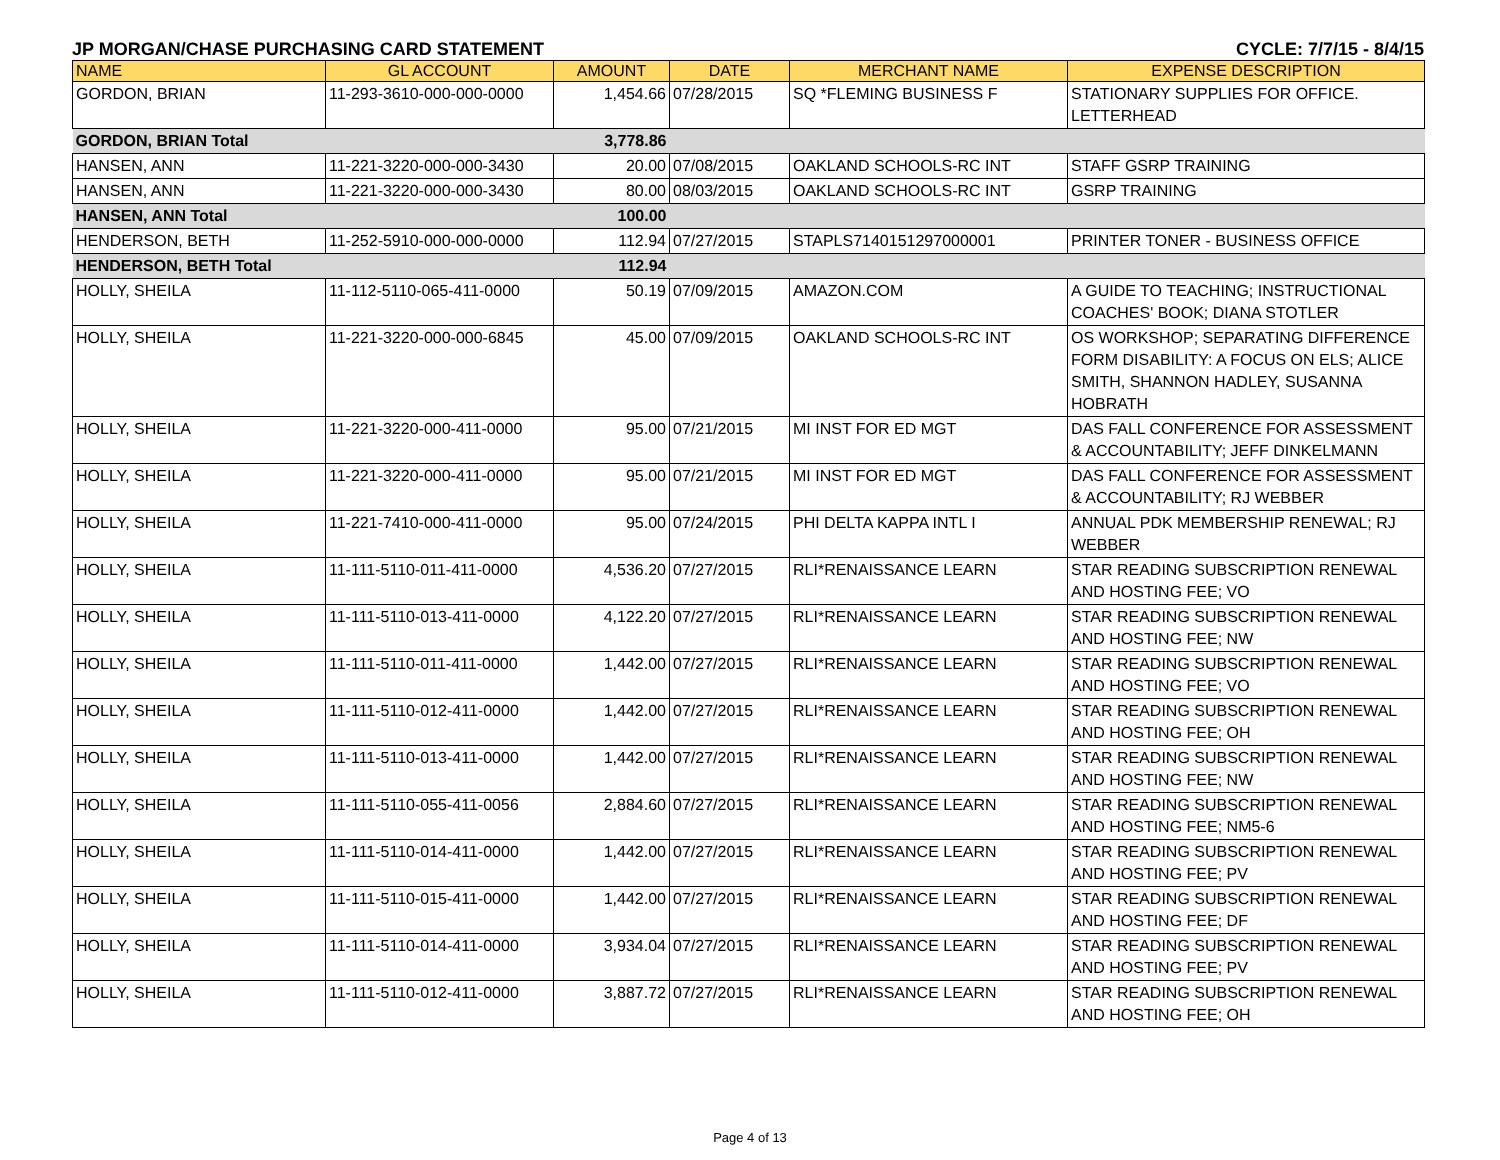JP MORGAN/CHASE PURCHASING CARD STATEMENT CYCLE: 7/7/15 - 8/4/15
| NAME | GL ACCOUNT | AMOUNT | DATE | MERCHANT NAME | EXPENSE DESCRIPTION |
| --- | --- | --- | --- | --- | --- |
| GORDON, BRIAN | 11-293-3610-000-000-0000 | 1,454.66 | 07/28/2015 | SQ *FLEMING BUSINESS F | STATIONARY SUPPLIES FOR OFFICE. LETTERHEAD |
| GORDON, BRIAN Total | | 3,778.86 | | | |
| HANSEN, ANN | 11-221-3220-000-000-3430 | 20.00 | 07/08/2015 | OAKLAND SCHOOLS-RC INT | STAFF GSRP TRAINING |
| HANSEN, ANN | 11-221-3220-000-000-3430 | 80.00 | 08/03/2015 | OAKLAND SCHOOLS-RC INT | GSRP TRAINING |
| HANSEN, ANN Total | | 100.00 | | | |
| HENDERSON, BETH | 11-252-5910-000-000-0000 | 112.94 | 07/27/2015 | STAPLS7140151297000001 | PRINTER TONER - BUSINESS OFFICE |
| HENDERSON, BETH Total | | 112.94 | | | |
| HOLLY, SHEILA | 11-112-5110-065-411-0000 | 50.19 | 07/09/2015 | AMAZON.COM | A GUIDE TO TEACHING; INSTRUCTIONAL COACHES' BOOK; DIANA STOTLER |
| HOLLY, SHEILA | 11-221-3220-000-000-6845 | 45.00 | 07/09/2015 | OAKLAND SCHOOLS-RC INT | OS WORKSHOP; SEPARATING DIFFERENCE FORM DISABILITY: A FOCUS ON ELS; ALICE SMITH, SHANNON HADLEY, SUSANNA HOBRATH |
| HOLLY, SHEILA | 11-221-3220-000-411-0000 | 95.00 | 07/21/2015 | MI INST FOR ED MGT | DAS FALL CONFERENCE FOR ASSESSMENT & ACCOUNTABILITY; JEFF DINKELMANN |
| HOLLY, SHEILA | 11-221-3220-000-411-0000 | 95.00 | 07/21/2015 | MI INST FOR ED MGT | DAS FALL CONFERENCE FOR ASSESSMENT & ACCOUNTABILITY; RJ WEBBER |
| HOLLY, SHEILA | 11-221-7410-000-411-0000 | 95.00 | 07/24/2015 | PHI DELTA KAPPA INTL I | ANNUAL PDK MEMBERSHIP RENEWAL; RJ WEBBER |
| HOLLY, SHEILA | 11-111-5110-011-411-0000 | 4,536.20 | 07/27/2015 | RLI*RENAISSANCE LEARN | STAR READING SUBSCRIPTION RENEWAL AND HOSTING FEE; VO |
| HOLLY, SHEILA | 11-111-5110-013-411-0000 | 4,122.20 | 07/27/2015 | RLI*RENAISSANCE LEARN | STAR READING SUBSCRIPTION RENEWAL AND HOSTING FEE; NW |
| HOLLY, SHEILA | 11-111-5110-011-411-0000 | 1,442.00 | 07/27/2015 | RLI*RENAISSANCE LEARN | STAR READING SUBSCRIPTION RENEWAL AND HOSTING FEE; VO |
| HOLLY, SHEILA | 11-111-5110-012-411-0000 | 1,442.00 | 07/27/2015 | RLI*RENAISSANCE LEARN | STAR READING SUBSCRIPTION RENEWAL AND HOSTING FEE; OH |
| HOLLY, SHEILA | 11-111-5110-013-411-0000 | 1,442.00 | 07/27/2015 | RLI*RENAISSANCE LEARN | STAR READING SUBSCRIPTION RENEWAL AND HOSTING FEE; NW |
| HOLLY, SHEILA | 11-111-5110-055-411-0056 | 2,884.60 | 07/27/2015 | RLI*RENAISSANCE LEARN | STAR READING SUBSCRIPTION RENEWAL AND HOSTING FEE; NM5-6 |
| HOLLY, SHEILA | 11-111-5110-014-411-0000 | 1,442.00 | 07/27/2015 | RLI*RENAISSANCE LEARN | STAR READING SUBSCRIPTION RENEWAL AND HOSTING FEE; PV |
| HOLLY, SHEILA | 11-111-5110-015-411-0000 | 1,442.00 | 07/27/2015 | RLI*RENAISSANCE LEARN | STAR READING SUBSCRIPTION RENEWAL AND HOSTING FEE; DF |
| HOLLY, SHEILA | 11-111-5110-014-411-0000 | 3,934.04 | 07/27/2015 | RLI*RENAISSANCE LEARN | STAR READING SUBSCRIPTION RENEWAL AND HOSTING FEE; PV |
| HOLLY, SHEILA | 11-111-5110-012-411-0000 | 3,887.72 | 07/27/2015 | RLI*RENAISSANCE LEARN | STAR READING SUBSCRIPTION RENEWAL AND HOSTING FEE; OH |
Page 4 of 13